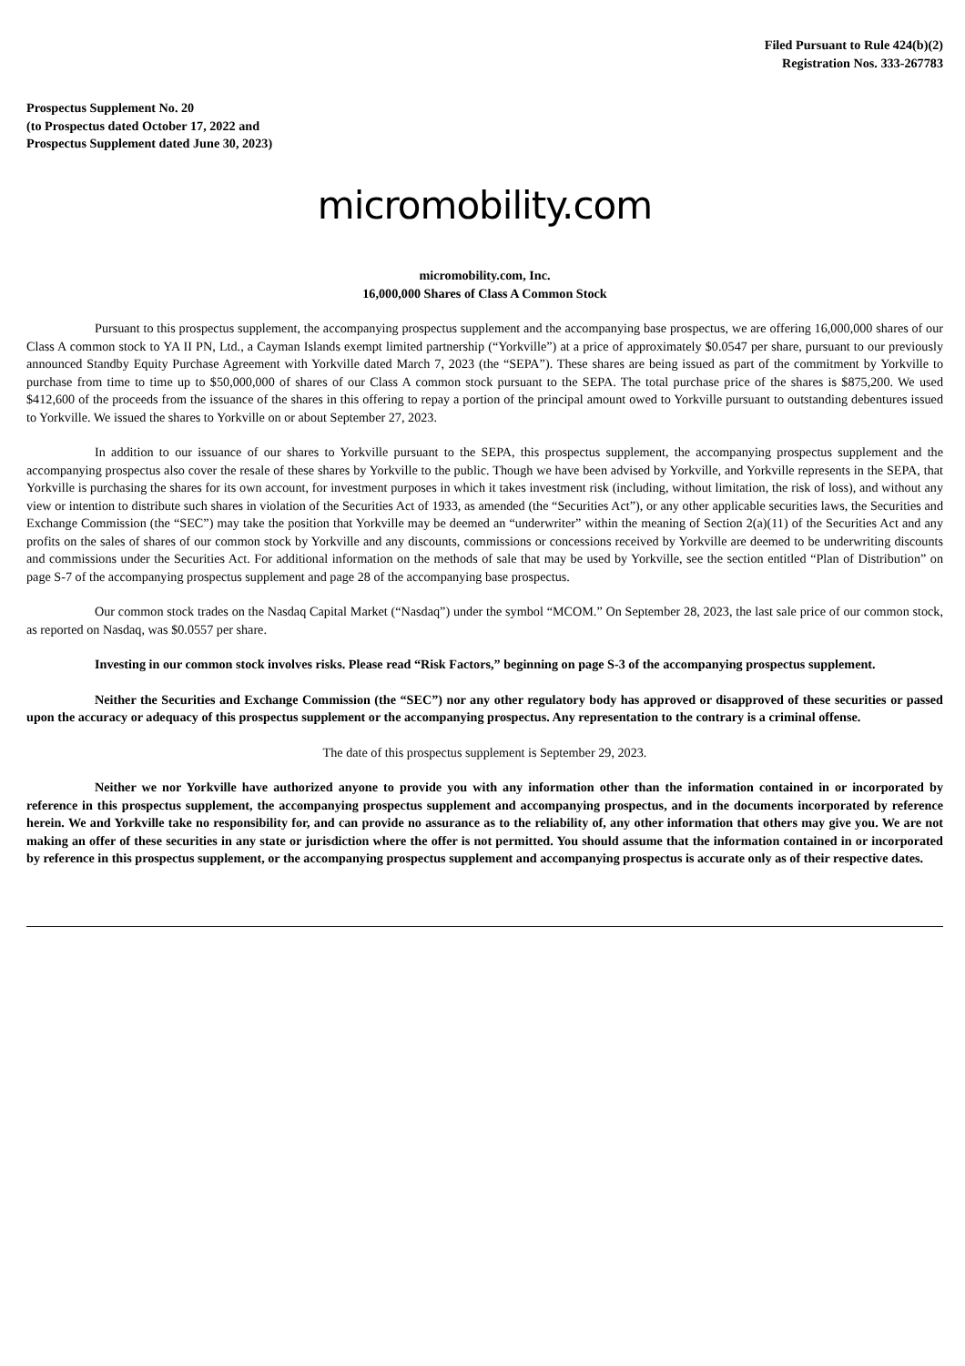Filed Pursuant to Rule 424(b)(2)
Registration Nos. 333-267783
Prospectus Supplement No. 20
(to Prospectus dated October 17, 2022 and
Prospectus Supplement dated June 30, 2023)
micromobility.com
micromobility.com, Inc.
16,000,000 Shares of Class A Common Stock
Pursuant to this prospectus supplement, the accompanying prospectus supplement and the accompanying base prospectus, we are offering 16,000,000 shares of our Class A common stock to YA II PN, Ltd., a Cayman Islands exempt limited partnership (“Yorkville”) at a price of approximately $0.0547 per share, pursuant to our previously announced Standby Equity Purchase Agreement with Yorkville dated March 7, 2023 (the “SEPA”). These shares are being issued as part of the commitment by Yorkville to purchase from time to time up to $50,000,000 of shares of our Class A common stock pursuant to the SEPA. The total purchase price of the shares is $875,200. We used $412,600 of the proceeds from the issuance of the shares in this offering to repay a portion of the principal amount owed to Yorkville pursuant to outstanding debentures issued to Yorkville. We issued the shares to Yorkville on or about September 27, 2023.
In addition to our issuance of our shares to Yorkville pursuant to the SEPA, this prospectus supplement, the accompanying prospectus supplement and the accompanying prospectus also cover the resale of these shares by Yorkville to the public. Though we have been advised by Yorkville, and Yorkville represents in the SEPA, that Yorkville is purchasing the shares for its own account, for investment purposes in which it takes investment risk (including, without limitation, the risk of loss), and without any view or intention to distribute such shares in violation of the Securities Act of 1933, as amended (the “Securities Act”), or any other applicable securities laws, the Securities and Exchange Commission (the “SEC”) may take the position that Yorkville may be deemed an “underwriter” within the meaning of Section 2(a)(11) of the Securities Act and any profits on the sales of shares of our common stock by Yorkville and any discounts, commissions or concessions received by Yorkville are deemed to be underwriting discounts and commissions under the Securities Act. For additional information on the methods of sale that may be used by Yorkville, see the section entitled “Plan of Distribution” on page S-7 of the accompanying prospectus supplement and page 28 of the accompanying base prospectus.
Our common stock trades on the Nasdaq Capital Market (“Nasdaq”) under the symbol “MCOM.” On September 28, 2023, the last sale price of our common stock, as reported on Nasdaq, was $0.0557 per share.
Investing in our common stock involves risks. Please read “Risk Factors,” beginning on page S-3 of the accompanying prospectus supplement.
Neither the Securities and Exchange Commission (the “SEC”) nor any other regulatory body has approved or disapproved of these securities or passed upon the accuracy or adequacy of this prospectus supplement or the accompanying prospectus. Any representation to the contrary is a criminal offense.
The date of this prospectus supplement is September 29, 2023.
Neither we nor Yorkville have authorized anyone to provide you with any information other than the information contained in or incorporated by reference in this prospectus supplement, the accompanying prospectus supplement and accompanying prospectus, and in the documents incorporated by reference herein. We and Yorkville take no responsibility for, and can provide no assurance as to the reliability of, any other information that others may give you. We are not making an offer of these securities in any state or jurisdiction where the offer is not permitted. You should assume that the information contained in or incorporated by reference in this prospectus supplement, or the accompanying prospectus supplement and accompanying prospectus is accurate only as of their respective dates.